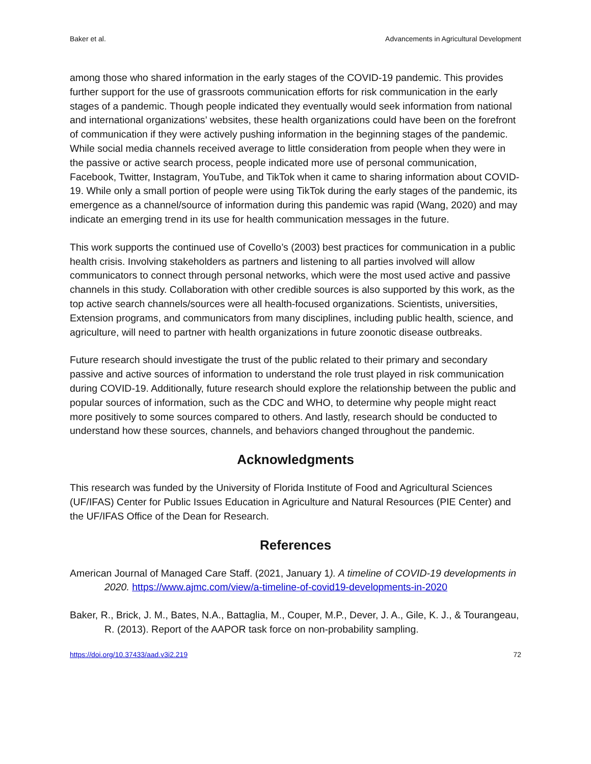Baker et al. Advancements in Agricultural Development
among those who shared information in the early stages of the COVID-19 pandemic. This provides further support for the use of grassroots communication efforts for risk communication in the early stages of a pandemic. Though people indicated they eventually would seek information from national and international organizations’ websites, these health organizations could have been on the forefront of communication if they were actively pushing information in the beginning stages of the pandemic. While social media channels received average to little consideration from people when they were in the passive or active search process, people indicated more use of personal communication, Facebook, Twitter, Instagram, YouTube, and TikTok when it came to sharing information about COVID-19. While only a small portion of people were using TikTok during the early stages of the pandemic, its emergence as a channel/source of information during this pandemic was rapid (Wang, 2020) and may indicate an emerging trend in its use for health communication messages in the future.
This work supports the continued use of Covello’s (2003) best practices for communication in a public health crisis. Involving stakeholders as partners and listening to all parties involved will allow communicators to connect through personal networks, which were the most used active and passive channels in this study. Collaboration with other credible sources is also supported by this work, as the top active search channels/sources were all health-focused organizations. Scientists, universities, Extension programs, and communicators from many disciplines, including public health, science, and agriculture, will need to partner with health organizations in future zoonotic disease outbreaks.
Future research should investigate the trust of the public related to their primary and secondary passive and active sources of information to understand the role trust played in risk communication during COVID-19. Additionally, future research should explore the relationship between the public and popular sources of information, such as the CDC and WHO, to determine why people might react more positively to some sources compared to others. And lastly, research should be conducted to understand how these sources, channels, and behaviors changed throughout the pandemic.
Acknowledgments
This research was funded by the University of Florida Institute of Food and Agricultural Sciences (UF/IFAS) Center for Public Issues Education in Agriculture and Natural Resources (PIE Center) and the UF/IFAS Office of the Dean for Research.
References
American Journal of Managed Care Staff. (2021, January 1). A timeline of COVID-19 developments in 2020. https://www.ajmc.com/view/a-timeline-of-covid19-developments-in-2020
Baker, R., Brick, J. M., Bates, N.A., Battaglia, M., Couper, M.P., Dever, J. A., Gile, K. J., & Tourangeau, R. (2013). Report of the AAPOR task force on non-probability sampling.
https://doi.org/10.37433/aad.v3i2.219 72